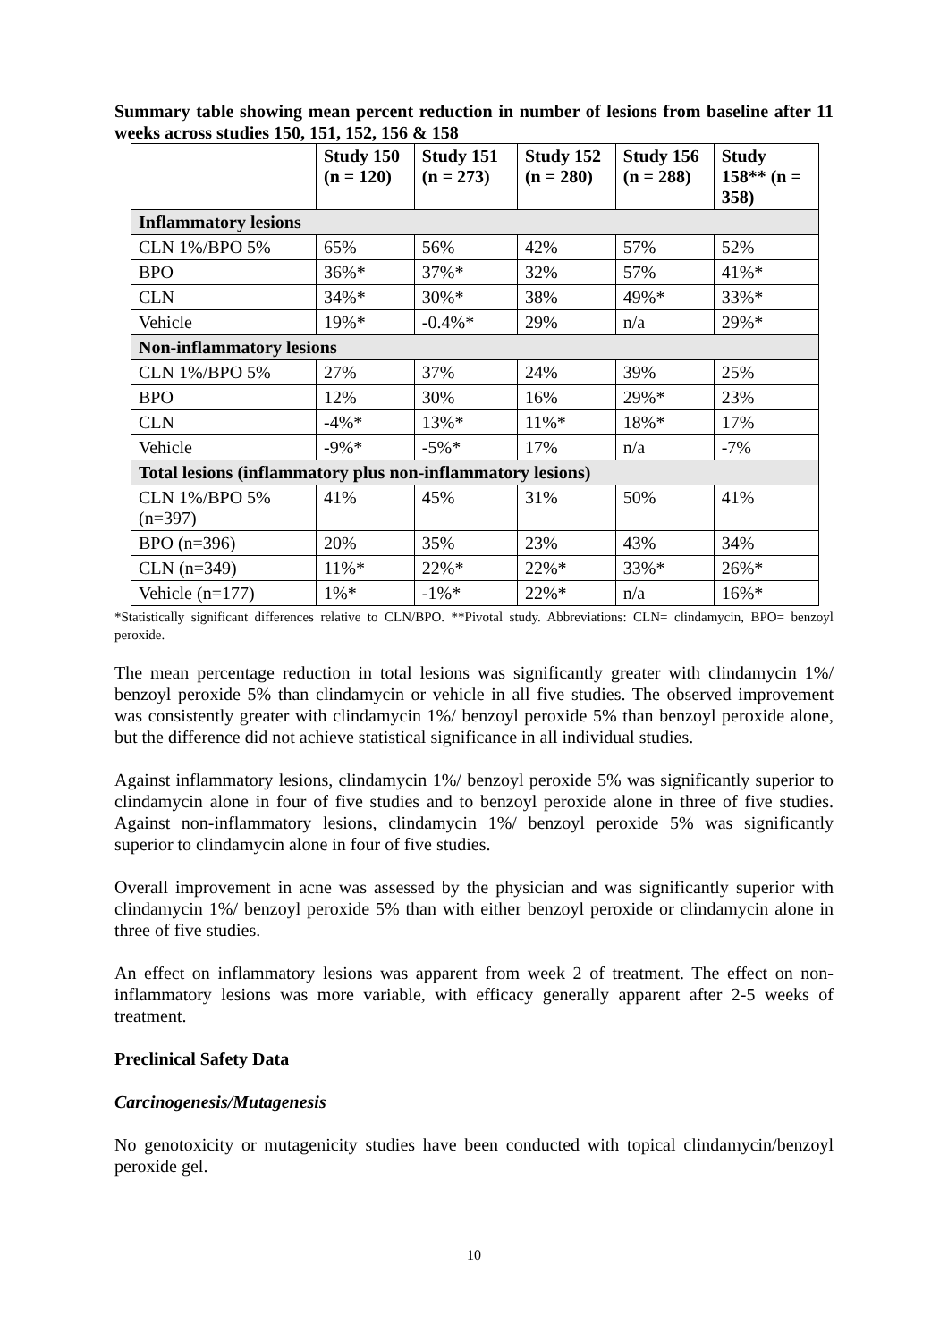Summary table showing mean percent reduction in number of lesions from baseline after 11 weeks across studies 150, 151, 152, 156 & 158
| | Study 150 (n = 120) | Study 151 (n = 273) | Study 152 (n = 280) | Study 156 (n = 288) | Study 158** (n = 358) |
| --- | --- | --- | --- | --- | --- |
| Inflammatory lesions | | | | | |
| CLN 1%/BPO 5% | 65% | 56% | 42% | 57% | 52% |
| BPO | 36%* | 37%* | 32% | 57% | 41%* |
| CLN | 34%* | 30%* | 38% | 49%* | 33%* |
| Vehicle | 19%* | -0.4%* | 29% | n/a | 29%* |
| Non-inflammatory lesions | | | | | |
| CLN 1%/BPO 5% | 27% | 37% | 24% | 39% | 25% |
| BPO | 12% | 30% | 16% | 29%* | 23% |
| CLN | -4%* | 13%* | 11%* | 18%* | 17% |
| Vehicle | -9%* | -5%* | 17% | n/a | -7% |
| Total lesions (inflammatory plus non-inflammatory lesions) | | | | | |
| CLN 1%/BPO 5% (n=397) | 41% | 45% | 31% | 50% | 41% |
| BPO (n=396) | 20% | 35% | 23% | 43% | 34% |
| CLN (n=349) | 11%* | 22%* | 22%* | 33%* | 26%* |
| Vehicle (n=177) | 1%* | -1%* | 22%* | n/a | 16%* |
*Statistically significant differences relative to CLN/BPO. **Pivotal study. Abbreviations: CLN= clindamycin, BPO= benzoyl peroxide.
The mean percentage reduction in total lesions was significantly greater with clindamycin 1%/ benzoyl peroxide 5% than clindamycin or vehicle in all five studies. The observed improvement was consistently greater with clindamycin 1%/ benzoyl peroxide 5% than benzoyl peroxide alone, but the difference did not achieve statistical significance in all individual studies.
Against inflammatory lesions, clindamycin 1%/ benzoyl peroxide 5% was significantly superior to clindamycin alone in four of five studies and to benzoyl peroxide alone in three of five studies. Against non-inflammatory lesions, clindamycin 1%/ benzoyl peroxide 5% was significantly superior to clindamycin alone in four of five studies.
Overall improvement in acne was assessed by the physician and was significantly superior with clindamycin 1%/ benzoyl peroxide 5% than with either benzoyl peroxide or clindamycin alone in three of five studies.
An effect on inflammatory lesions was apparent from week 2 of treatment. The effect on non-inflammatory lesions was more variable, with efficacy generally apparent after 2-5 weeks of treatment.
Preclinical Safety Data
Carcinogenesis/Mutagenesis
No genotoxicity or mutagenicity studies have been conducted with topical clindamycin/benzoyl peroxide gel.
10